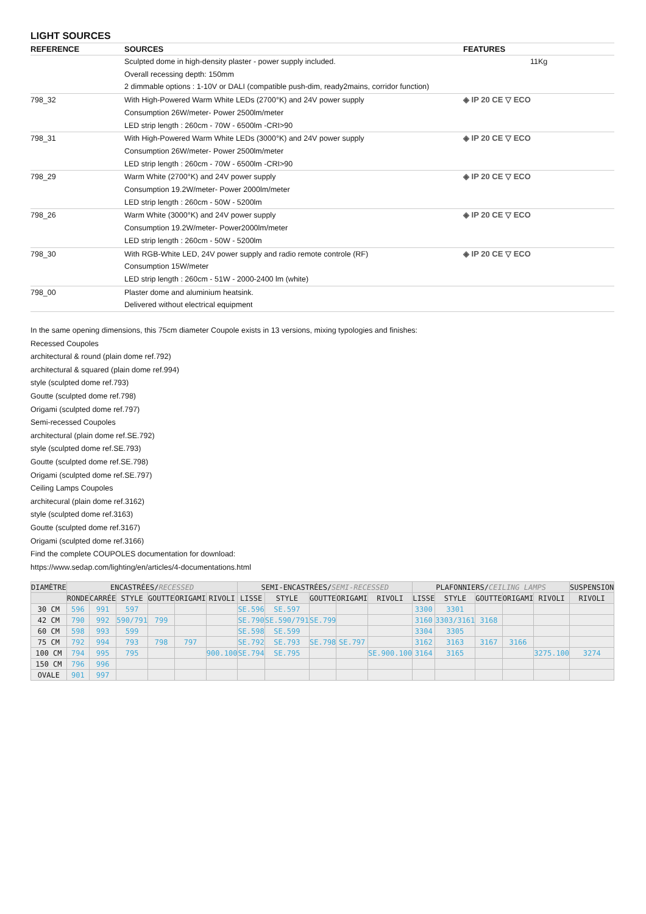LIGHT SOURCES
| REFERENCE | SOURCES | FEATURES |
| --- | --- | --- |
| | Sculpted dome in high-density plaster - power supply included. Overall recessing depth: 150mm 2 dimmable options : 1-10V or DALI (compatible push-dim, ready2mains, corridor function) | 11Kg |
| 798_32 | With High-Powered Warm White LEDs (2700°K) and 24V power supply Consumption 26W/meter- Power 2500lm/meter LED strip length : 260cm - 70W - 6500lm -CRI>90 | ◈ IP 20 CE ▽ ECO |
| 798_31 | With High-Powered Warm White LEDs (3000°K) and 24V power supply Consumption 26W/meter- Power 2500lm/meter LED strip length : 260cm - 70W - 6500lm -CRI>90 | ◈ IP 20 CE ▽ ECO |
| 798_29 | Warm White (2700°K) and 24V power supply Consumption 19.2W/meter- Power 2000lm/meter LED strip length : 260cm - 50W - 5200lm | ◈ IP 20 CE ▽ ECO |
| 798_26 | Warm White (3000°K) and 24V power supply Consumption 19.2W/meter- Power2000lm/meter LED strip length : 260cm - 50W - 5200lm | ◈ IP 20 CE ▽ ECO |
| 798_30 | With RGB-White LED, 24V power supply and radio remote controle (RF) Consumption 15W/meter LED strip length : 260cm - 51W - 2000-2400 lm (white) | ◈ IP 20 CE ▽ ECO |
| 798_00 | Plaster dome and aluminium heatsink. Delivered without electrical equipment | |
In the same opening dimensions, this 75cm diameter Coupole exists in 13 versions, mixing typologies and finishes:
Recessed Coupoles
architectural & round (plain dome ref.792)
architectural & squared (plain dome ref.994)
style (sculpted dome ref.793)
Goutte (sculpted dome ref.798)
Origami (sculpted dome ref.797)
Semi-recessed Coupoles
architectural (plain dome ref.SE.792)
style (sculpted dome ref.SE.793)
Goutte (sculpted dome ref.SE.798)
Origami (sculpted dome ref.SE.797)
Ceiling Lamps Coupoles
architecural (plain dome ref.3162)
style (sculpted dome ref.3163)
Goutte (sculpted dome ref.3167)
Origami (sculpted dome ref.3166)
Find the complete COUPOLES documentation for download:
https://www.sedap.com/lighting/en/articles/4-documentations.html
| DIAMÈTRE | ENCASTRÉES/ RECESSED | | | | | | SEMI-ENCASTRÉES/ SEMI-RECESSED | | | | | PLAFONNIERS/ CEILING LAMPS | | | | | SUSPENSION |
| --- | --- | --- | --- | --- | --- | --- | --- | --- | --- | --- | --- | --- | --- | --- | --- | --- | --- |
| | RONDE | CARRÉE | STYLE | GOUTTE | ORIGAMI | RIVOLI | LISSE | STYLE | GOUTTE | ORIGAMI | RIVOLI | LISSE | STYLE | GOUTTE | ORIGAMI | RIVOLI | RIVOLI |
| 30 CM | 596 | 991 | 597 | | | | SE.596 | SE.597 | | | | 3300 | 3301 | | | | |
| 42 CM | 790 | 992 | 590/791 | 799 | | | SE.790 | SE.590/791 | SE.799 | | | 3160 | 3303/3161 | 3168 | | | |
| 60 CM | 598 | 993 | 599 | | | | SE.598 | SE.599 | | | | 3304 | 3305 | | | | |
| 75 CM | 792 | 994 | 793 | 798 | 797 | | SE.792 | SE.793 | SE.798 | SE.797 | | 3162 | 3163 | 3167 | 3166 | | |
| 100 CM | 794 | 995 | 795 | | | 900.100 | SE.794 | SE.795 | | | SE.900.100 | 3164 | 3165 | | | 3275.100 | 3274 |
| 150 CM | 796 | 996 | | | | | | | | | | | | | | | |
| OVALE | 901 | 997 | | | | | | | | | | | | | | | |